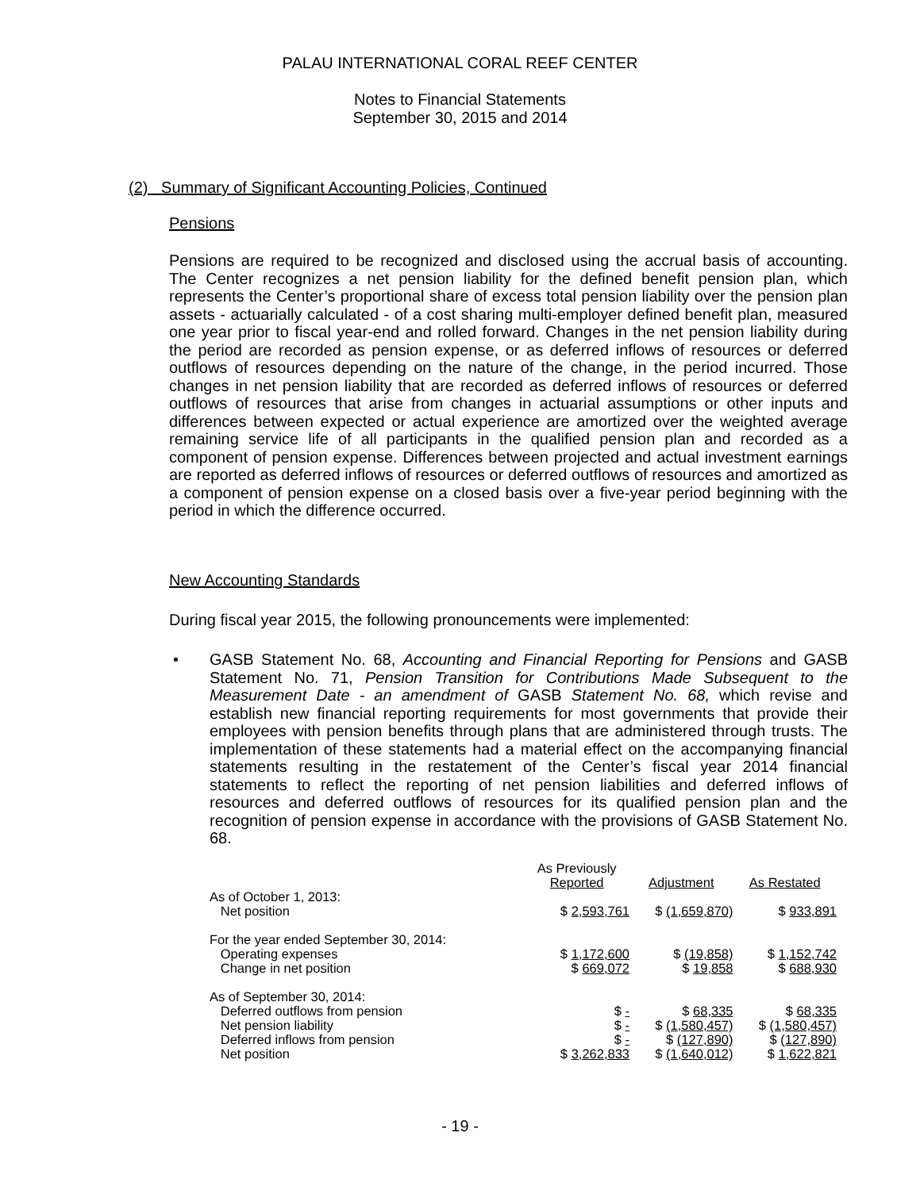PALAU INTERNATIONAL CORAL REEF CENTER
Notes to Financial Statements
September 30, 2015 and 2014
(2) Summary of Significant Accounting Policies, Continued
Pensions
Pensions are required to be recognized and disclosed using the accrual basis of accounting. The Center recognizes a net pension liability for the defined benefit pension plan, which represents the Center’s proportional share of excess total pension liability over the pension plan assets - actuarially calculated - of a cost sharing multi-employer defined benefit plan, measured one year prior to fiscal year-end and rolled forward. Changes in the net pension liability during the period are recorded as pension expense, or as deferred inflows of resources or deferred outflows of resources depending on the nature of the change, in the period incurred. Those changes in net pension liability that are recorded as deferred inflows of resources or deferred outflows of resources that arise from changes in actuarial assumptions or other inputs and differences between expected or actual experience are amortized over the weighted average remaining service life of all participants in the qualified pension plan and recorded as a component of pension expense. Differences between projected and actual investment earnings are reported as deferred inflows of resources or deferred outflows of resources and amortized as a component of pension expense on a closed basis over a five-year period beginning with the period in which the difference occurred.
New Accounting Standards
During fiscal year 2015, the following pronouncements were implemented:
•
GASB Statement No. 68, Accounting and Financial Reporting for Pensions and GASB Statement No. 71, Pension Transition for Contributions Made Subsequent to the Measurement Date - an amendment of GASB Statement No. 68, which revise and establish new financial reporting requirements for most governments that provide their employees with pension benefits through plans that are administered through trusts. The implementation of these statements had a material effect on the accompanying financial statements resulting in the restatement of the Center’s fiscal year 2014 financial statements to reflect the reporting of net pension liabilities and deferred inflows of resources and deferred outflows of resources for its qualified pension plan and the recognition of pension expense in accordance with the provisions of GASB Statement No. 68.
| | As Previously Reported | Adjustment | As Restated |
| --- | --- | --- | --- |
| As of October 1, 2013: | | | |
| Net position | $ 2,593,761 | $ (1,659,870) | $ 933,891 |
| For the year ended September 30, 2014: | | | |
| Operating expenses | $ 1,172,600 | $ (19,858) | $ 1,152,742 |
| Change in net position | $ 669,072 | $ 19,858 | $ 688,930 |
| As of September 30, 2014: | | | |
| Deferred outflows from pension | $ - | $ 68,335 | $ 68,335 |
| Net pension liability | $ - | $ (1,580,457) | $ (1,580,457) |
| Deferred inflows from pension | $ - | $ (127,890) | $ (127,890) |
| Net position | $ 3,262,833 | $ (1,640,012) | $ 1,622,821 |
- 19 -